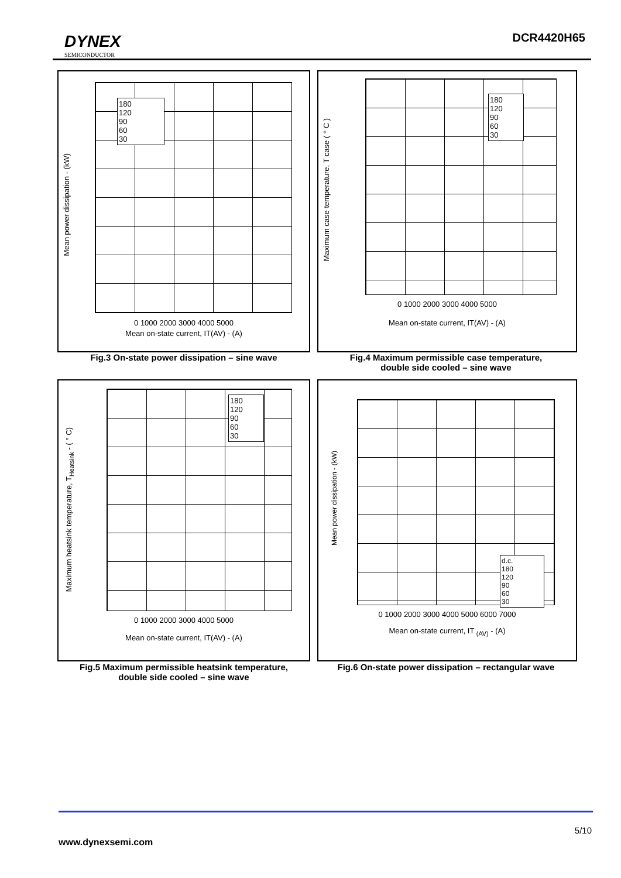DYNEX
SEMICONDUCTOR
DCR4420H65
Mean power dissipation - (kW)
180
120
90
60
30
0 1000 2000 3000 4000 5000
Mean on-state current, IT(AV) - (A)
Fig.3 On-state power dissipation – sine wave
Maximum case temperature, T case ( ° C )
180
120
90
60
30
0 1000 2000 3000 4000 5000
Mean on-state current, IT(AV) - (A)
Fig.4 Maximum permissible case temperature,
double side cooled – sine wave
Maximum heatsink temperature, T<sub>Heatsink</sub> - ( ° C)
180
120
90
60
30
0 1000 2000 3000 4000 5000
Mean on-state current, IT(AV) - (A)
Fig.5 Maximum permissible heatsink temperature,
double side cooled – sine wave
Mean power dissipation - (kW)
d.c.
180
120
90
60
30
0 1000 2000 3000 4000 5000 6000 7000
Mean on-state current, IT <sub>(AV)</sub> - (A)
Fig.6 On-state power dissipation – rectangular wave
5/10
www.dynexsemi.com